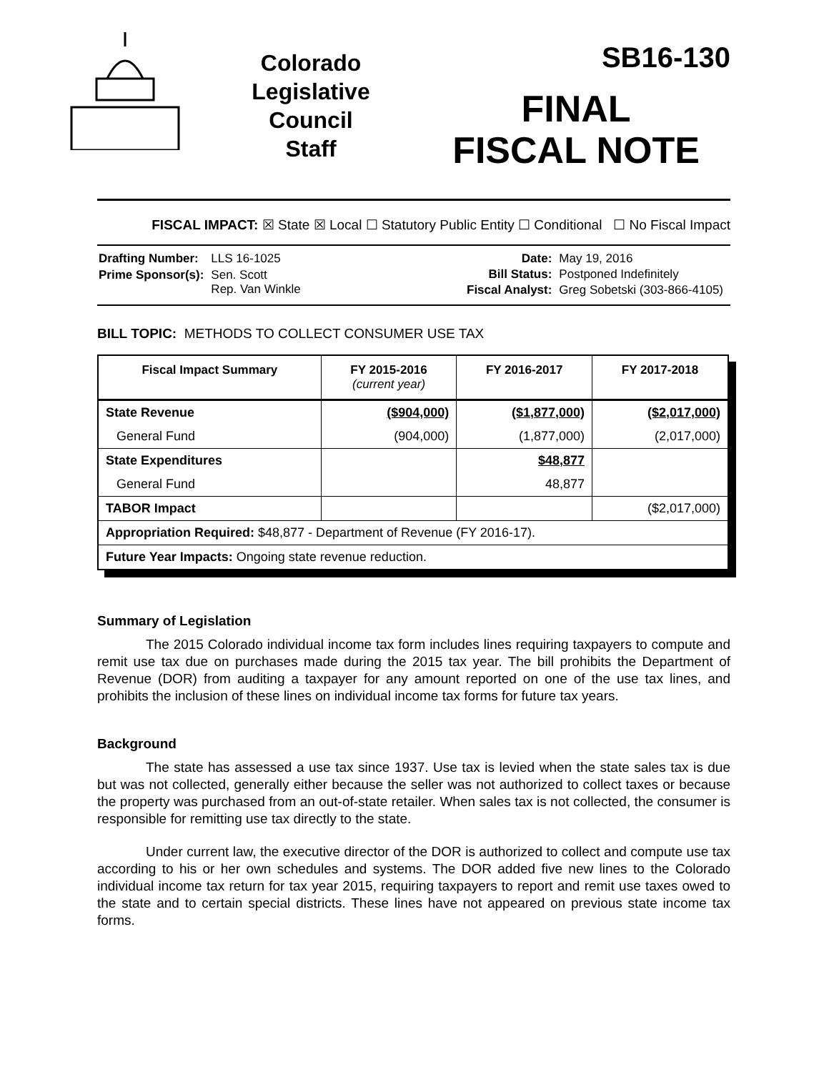Colorado
Legislative
Council
Staff
SB16-130
FINAL
FISCAL NOTE
FISCAL IMPACT: ☒ State ☒ Local ☐ Statutory Public Entity ☐ Conditional ☐ No Fiscal Impact
| Drafting Number: | LLS 16-1025 |
| Prime Sponsor(s): | Sen. Scott Rep. Van Winkle |
| Date: | May 19, 2016 |
| Bill Status: | Postponed Indefinitely |
| Fiscal Analyst: | Greg Sobetski (303-866-4105) |
BILL TOPIC: METHODS TO COLLECT CONSUMER USE TAX
| Fiscal Impact Summary | FY 2015-2016 (current year) | FY 2016-2017 | FY 2017-2018 |
| --- | --- | --- | --- |
| State Revenue | ($904,000) | ($1,877,000) | ($2,017,000) |
| General Fund | (904,000) | (1,877,000) | (2,017,000) |
| State Expenditures | | $48,877 | |
| General Fund | | 48,877 | |
| TABOR Impact | | | ($2,017,000) |
| Appropriation Required: $48,877 - Department of Revenue (FY 2016-17). | | | |
| Future Year Impacts: Ongoing state revenue reduction. | | | |
Summary of Legislation
The 2015 Colorado individual income tax form includes lines requiring taxpayers to compute and remit use tax due on purchases made during the 2015 tax year. The bill prohibits the Department of Revenue (DOR) from auditing a taxpayer for any amount reported on one of the use tax lines, and prohibits the inclusion of these lines on individual income tax forms for future tax years.
Background
The state has assessed a use tax since 1937. Use tax is levied when the state sales tax is due but was not collected, generally either because the seller was not authorized to collect taxes or because the property was purchased from an out-of-state retailer. When sales tax is not collected, the consumer is responsible for remitting use tax directly to the state.
Under current law, the executive director of the DOR is authorized to collect and compute use tax according to his or her own schedules and systems. The DOR added five new lines to the Colorado individual income tax return for tax year 2015, requiring taxpayers to report and remit use taxes owed to the state and to certain special districts. These lines have not appeared on previous state income tax forms.